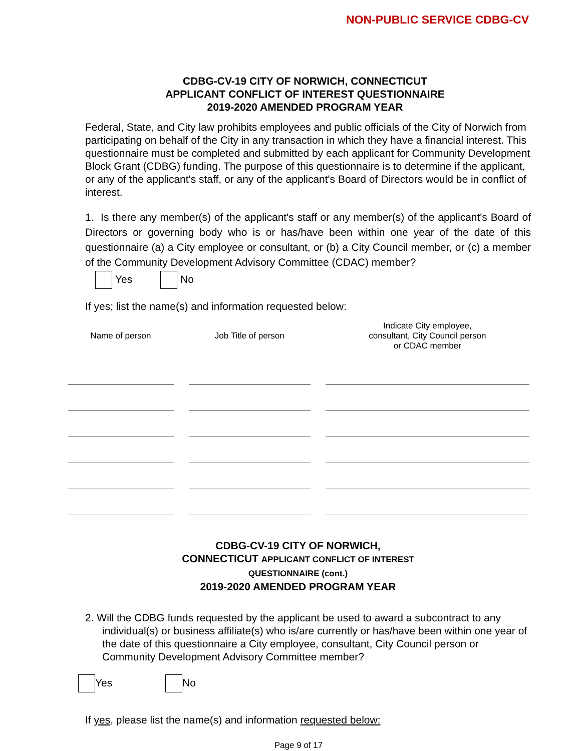NON-PUBLIC SERVICE CDBG-CV
CDBG-CV-19 CITY OF NORWICH, CONNECTICUT
APPLICANT CONFLICT OF INTEREST QUESTIONNAIRE
2019-2020 AMENDED PROGRAM YEAR
Federal, State, and City law prohibits employees and public officials of the City of Norwich from participating on behalf of the City in any transaction in which they have a financial interest. This questionnaire must be completed and submitted by each applicant for Community Development Block Grant (CDBG) funding. The purpose of this questionnaire is to determine if the applicant, or any of the applicant's staff, or any of the applicant's Board of Directors would be in conflict of interest.
1. Is there any member(s) of the applicant's staff or any member(s) of the applicant's Board of Directors or governing body who is or has/have been within one year of the date of this questionnaire (a) a City employee or consultant, or (b) a City Council member, or (c) a member of the Community Development Advisory Committee (CDAC) member?
Yes No
If yes; list the name(s) and information requested below:
| Name of person | Job Title of person | Indicate City employee, consultant, City Council person or CDAC member |
| --- | --- | --- |
CDBG-CV-19 CITY OF NORWICH,
CONNECTICUT APPLICANT CONFLICT OF INTEREST
QUESTIONNAIRE (cont.)
2019-2020 AMENDED PROGRAM YEAR
2. Will the CDBG funds requested by the applicant be used to award a subcontract to any individual(s) or business affiliate(s) who is/are currently or has/have been within one year of the date of this questionnaire a City employee, consultant, City Council person or Community Development Advisory Committee member?
Yes No
If yes, please list the name(s) and information requested below:
Page 9 of 17